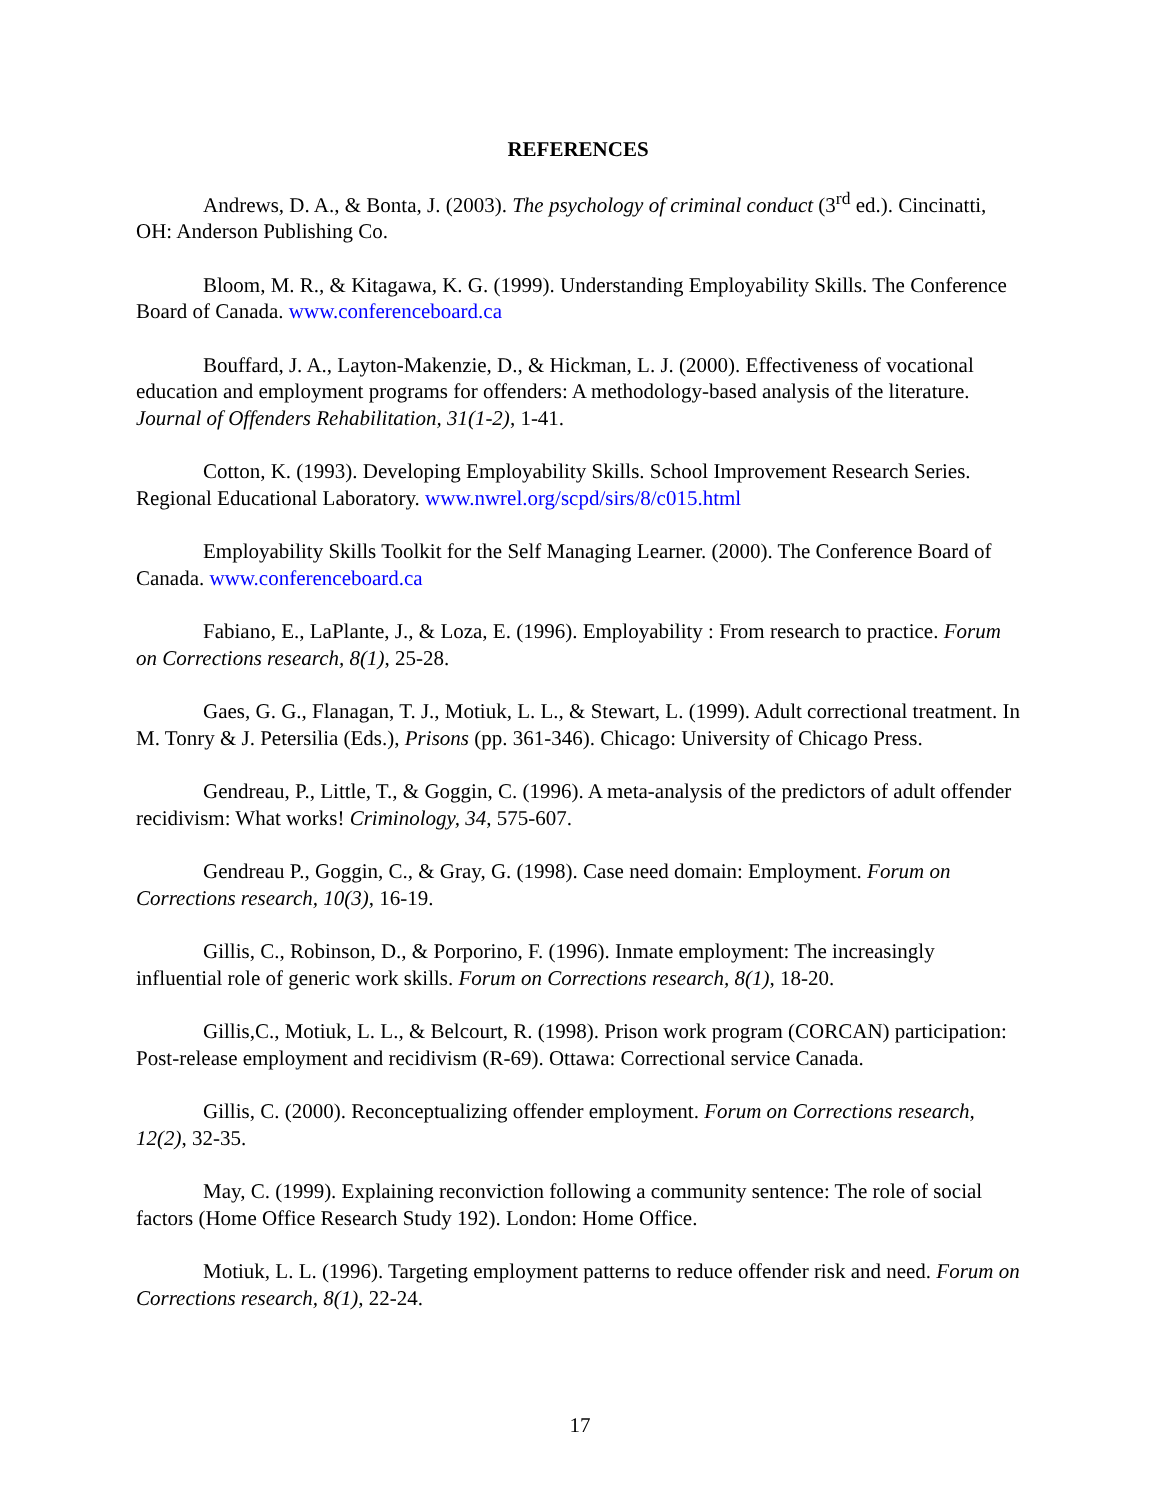REFERENCES
Andrews, D. A., & Bonta, J. (2003). The psychology of criminal conduct (3<sup>rd</sup> ed.). Cincinatti, OH: Anderson Publishing Co.
Bloom, M. R., & Kitagawa, K. G. (1999). Understanding Employability Skills. The Conference Board of Canada. www.conferenceboard.ca
Bouffard, J. A., Layton-Makenzie, D., & Hickman, L. J. (2000). Effectiveness of vocational education and employment programs for offenders: A methodology-based analysis of the literature. Journal of Offenders Rehabilitation, 31(1-2), 1-41.
Cotton, K. (1993). Developing Employability Skills. School Improvement Research Series. Regional Educational Laboratory. www.nwrel.org/scpd/sirs/8/c015.html
Employability Skills Toolkit for the Self Managing Learner. (2000). The Conference Board of Canada. www.conferenceboard.ca
Fabiano, E., LaPlante, J., & Loza, E. (1996). Employability : From research to practice. Forum on Corrections research, 8(1), 25-28.
Gaes, G. G., Flanagan, T. J., Motiuk, L. L., & Stewart, L. (1999). Adult correctional treatment. In M. Tonry & J. Petersilia (Eds.), Prisons (pp. 361-346). Chicago: University of Chicago Press.
Gendreau, P., Little, T., & Goggin, C. (1996). A meta-analysis of the predictors of adult offender recidivism: What works! Criminology, 34, 575-607.
Gendreau P., Goggin, C., & Gray, G. (1998). Case need domain: Employment. Forum on Corrections research, 10(3), 16-19.
Gillis, C., Robinson, D., & Porporino, F. (1996). Inmate employment: The increasingly influential role of generic work skills. Forum on Corrections research, 8(1), 18-20.
Gillis,C., Motiuk, L. L., & Belcourt, R. (1998). Prison work program (CORCAN) participation: Post-release employment and recidivism (R-69). Ottawa: Correctional service Canada.
Gillis, C. (2000). Reconceptualizing offender employment. Forum on Corrections research, 12(2), 32-35.
May, C. (1999). Explaining reconviction following a community sentence: The role of social factors (Home Office Research Study 192). London: Home Office.
Motiuk, L. L. (1996). Targeting employment patterns to reduce offender risk and need. Forum on Corrections research, 8(1), 22-24.
17